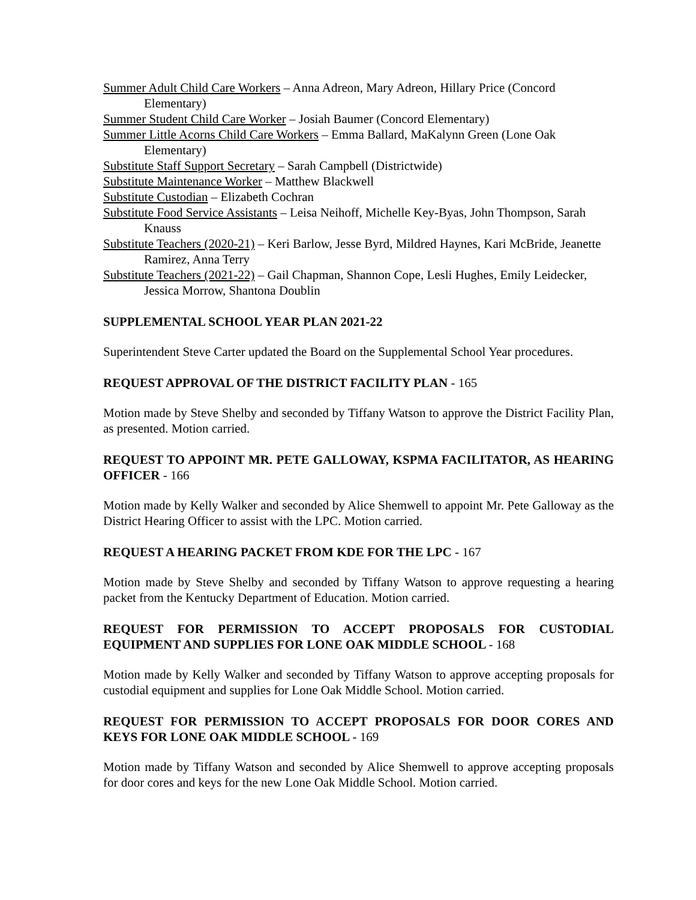Summer Adult Child Care Workers – Anna Adreon, Mary Adreon, Hillary Price (Concord Elementary)
Summer Student Child Care Worker – Josiah Baumer (Concord Elementary)
Summer Little Acorns Child Care Workers – Emma Ballard, MaKalynn Green (Lone Oak Elementary)
Substitute Staff Support Secretary – Sarah Campbell (Districtwide)
Substitute Maintenance Worker – Matthew Blackwell
Substitute Custodian – Elizabeth Cochran
Substitute Food Service Assistants – Leisa Neihoff, Michelle Key-Byas, John Thompson, Sarah Knauss
Substitute Teachers (2020-21) – Keri Barlow, Jesse Byrd, Mildred Haynes, Kari McBride, Jeanette Ramirez, Anna Terry
Substitute Teachers (2021-22) – Gail Chapman, Shannon Cope, Lesli Hughes, Emily Leidecker, Jessica Morrow, Shantona Doublin
SUPPLEMENTAL SCHOOL YEAR PLAN 2021-22
Superintendent Steve Carter updated the Board on the Supplemental School Year procedures.
REQUEST APPROVAL OF THE DISTRICT FACILITY PLAN - 165
Motion made by Steve Shelby and seconded by Tiffany Watson to approve the District Facility Plan, as presented. Motion carried.
REQUEST TO APPOINT MR. PETE GALLOWAY, KSPMA FACILITATOR, AS HEARING OFFICER - 166
Motion made by Kelly Walker and seconded by Alice Shemwell to appoint Mr. Pete Galloway as the District Hearing Officer to assist with the LPC. Motion carried.
REQUEST A HEARING PACKET FROM KDE FOR THE LPC - 167
Motion made by Steve Shelby and seconded by Tiffany Watson to approve requesting a hearing packet from the Kentucky Department of Education. Motion carried.
REQUEST FOR PERMISSION TO ACCEPT PROPOSALS FOR CUSTODIAL EQUIPMENT AND SUPPLIES FOR LONE OAK MIDDLE SCHOOL - 168
Motion made by Kelly Walker and seconded by Tiffany Watson to approve accepting proposals for custodial equipment and supplies for Lone Oak Middle School. Motion carried.
REQUEST FOR PERMISSION TO ACCEPT PROPOSALS FOR DOOR CORES AND KEYS FOR LONE OAK MIDDLE SCHOOL - 169
Motion made by Tiffany Watson and seconded by Alice Shemwell to approve accepting proposals for door cores and keys for the new Lone Oak Middle School. Motion carried.